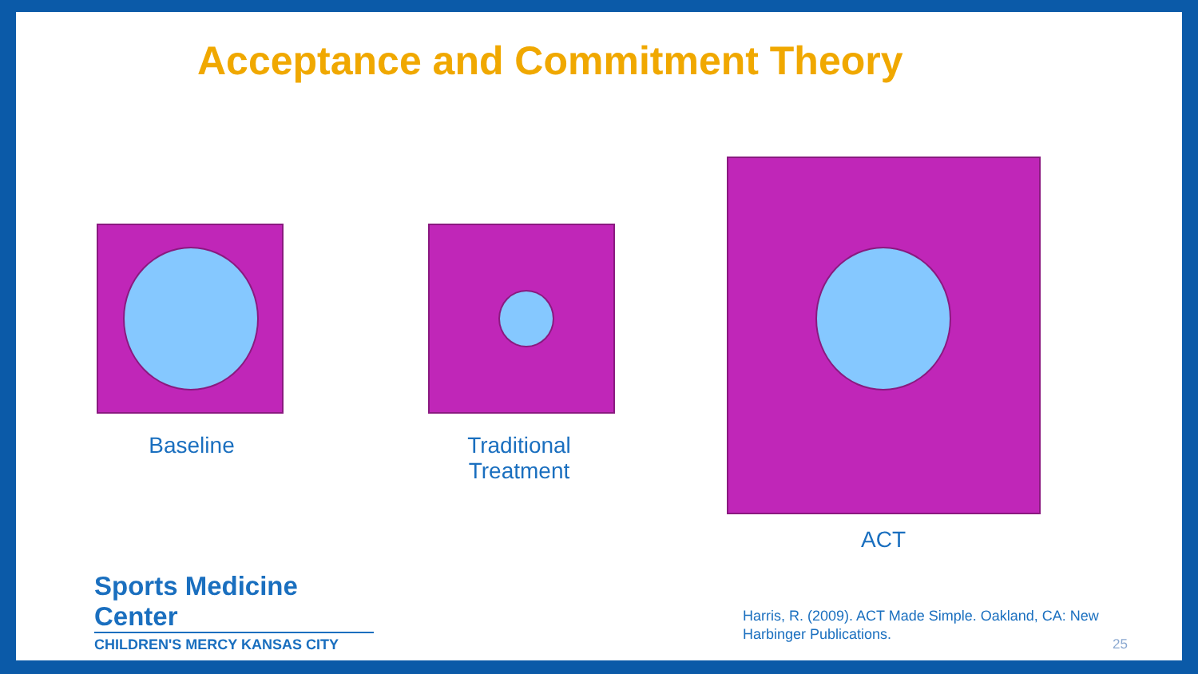Acceptance and Commitment Theory
Baseline
Traditional Treatment
ACT
Sports Medicine Center
CHILDREN'S MERCY KANSAS CITY
Harris, R. (2009). ACT Made Simple. Oakland, CA: New Harbinger Publications.
25